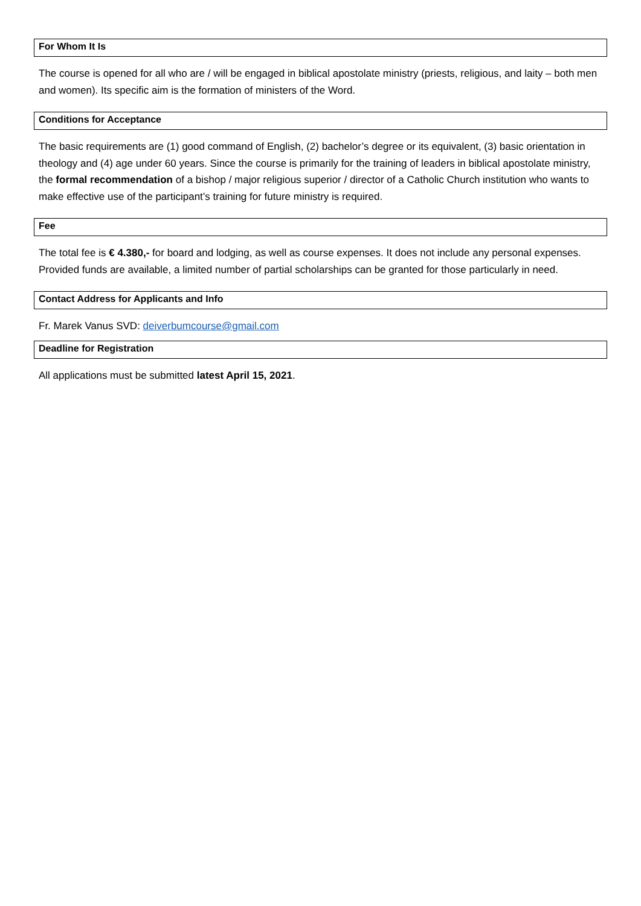For Whom It Is
The course is opened for all who are / will be engaged in biblical apostolate ministry (priests, religious, and laity – both men and women). Its specific aim is the formation of ministers of the Word.
Conditions for Acceptance
The basic requirements are (1) good command of English, (2) bachelor’s degree or its equivalent, (3) basic orientation in theology and (4) age under 60 years. Since the course is primarily for the training of leaders in biblical apostolate ministry, the formal recommendation of a bishop / major religious superior / director of a Catholic Church institution who wants to make effective use of the participant’s training for future ministry is required.
Fee
The total fee is € 4.380,- for board and lodging, as well as course expenses. It does not include any personal expenses. Provided funds are available, a limited number of partial scholarships can be granted for those particularly in need.
Contact Address for Applicants and Info
Fr. Marek Vanus SVD: deiverbumcourse@gmail.com
Deadline for Registration
All applications must be submitted latest April 15, 2021.